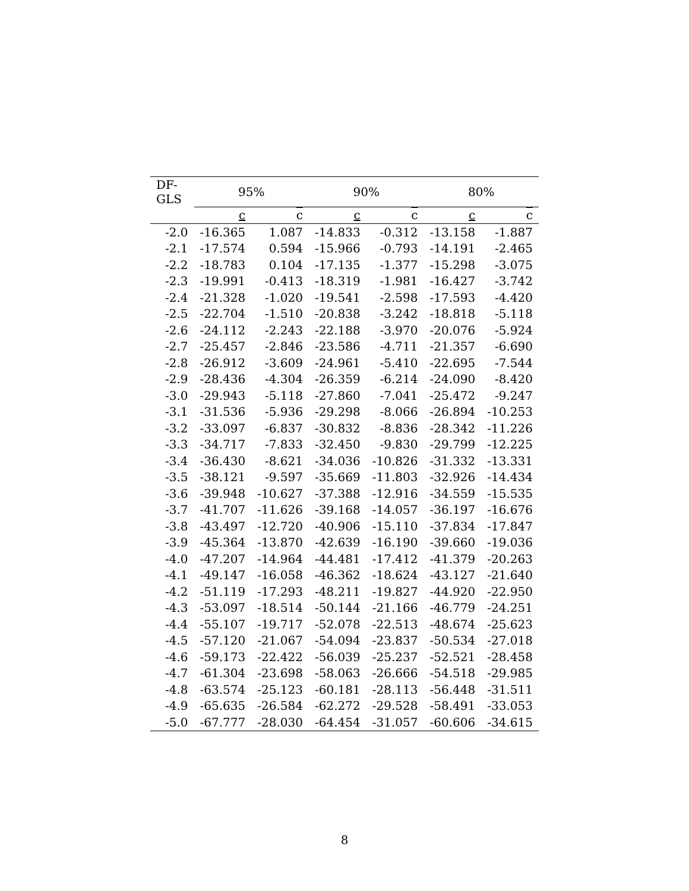| DF-GLS | 95% | | 90% | | 80% | |
| --- | --- | --- | --- | --- | --- | --- |
| | c | c | c | c | c | c |
| -2.0 | -16.365 | 1.087 | -14.833 | -0.312 | -13.158 | -1.887 |
| -2.1 | -17.574 | 0.594 | -15.966 | -0.793 | -14.191 | -2.465 |
| -2.2 | -18.783 | 0.104 | -17.135 | -1.377 | -15.298 | -3.075 |
| -2.3 | -19.991 | -0.413 | -18.319 | -1.981 | -16.427 | -3.742 |
| -2.4 | -21.328 | -1.020 | -19.541 | -2.598 | -17.593 | -4.420 |
| -2.5 | -22.704 | -1.510 | -20.838 | -3.242 | -18.818 | -5.118 |
| -2.6 | -24.112 | -2.243 | -22.188 | -3.970 | -20.076 | -5.924 |
| -2.7 | -25.457 | -2.846 | -23.586 | -4.711 | -21.357 | -6.690 |
| -2.8 | -26.912 | -3.609 | -24.961 | -5.410 | -22.695 | -7.544 |
| -2.9 | -28.436 | -4.304 | -26.359 | -6.214 | -24.090 | -8.420 |
| -3.0 | -29.943 | -5.118 | -27.860 | -7.041 | -25.472 | -9.247 |
| -3.1 | -31.536 | -5.936 | -29.298 | -8.066 | -26.894 | -10.253 |
| -3.2 | -33.097 | -6.837 | -30.832 | -8.836 | -28.342 | -11.226 |
| -3.3 | -34.717 | -7.833 | -32.450 | -9.830 | -29.799 | -12.225 |
| -3.4 | -36.430 | -8.621 | -34.036 | -10.826 | -31.332 | -13.331 |
| -3.5 | -38.121 | -9.597 | -35.669 | -11.803 | -32.926 | -14.434 |
| -3.6 | -39.948 | -10.627 | -37.388 | -12.916 | -34.559 | -15.535 |
| -3.7 | -41.707 | -11.626 | -39.168 | -14.057 | -36.197 | -16.676 |
| -3.8 | -43.497 | -12.720 | -40.906 | -15.110 | -37.834 | -17.847 |
| -3.9 | -45.364 | -13.870 | -42.639 | -16.190 | -39.660 | -19.036 |
| -4.0 | -47.207 | -14.964 | -44.481 | -17.412 | -41.379 | -20.263 |
| -4.1 | -49.147 | -16.058 | -46.362 | -18.624 | -43.127 | -21.640 |
| -4.2 | -51.119 | -17.293 | -48.211 | -19.827 | -44.920 | -22.950 |
| -4.3 | -53.097 | -18.514 | -50.144 | -21.166 | -46.779 | -24.251 |
| -4.4 | -55.107 | -19.717 | -52.078 | -22.513 | -48.674 | -25.623 |
| -4.5 | -57.120 | -21.067 | -54.094 | -23.837 | -50.534 | -27.018 |
| -4.6 | -59.173 | -22.422 | -56.039 | -25.237 | -52.521 | -28.458 |
| -4.7 | -61.304 | -23.698 | -58.063 | -26.666 | -54.518 | -29.985 |
| -4.8 | -63.574 | -25.123 | -60.181 | -28.113 | -56.448 | -31.511 |
| -4.9 | -65.635 | -26.584 | -62.272 | -29.528 | -58.491 | -33.053 |
| -5.0 | -67.777 | -28.030 | -64.454 | -31.057 | -60.606 | -34.615 |
8